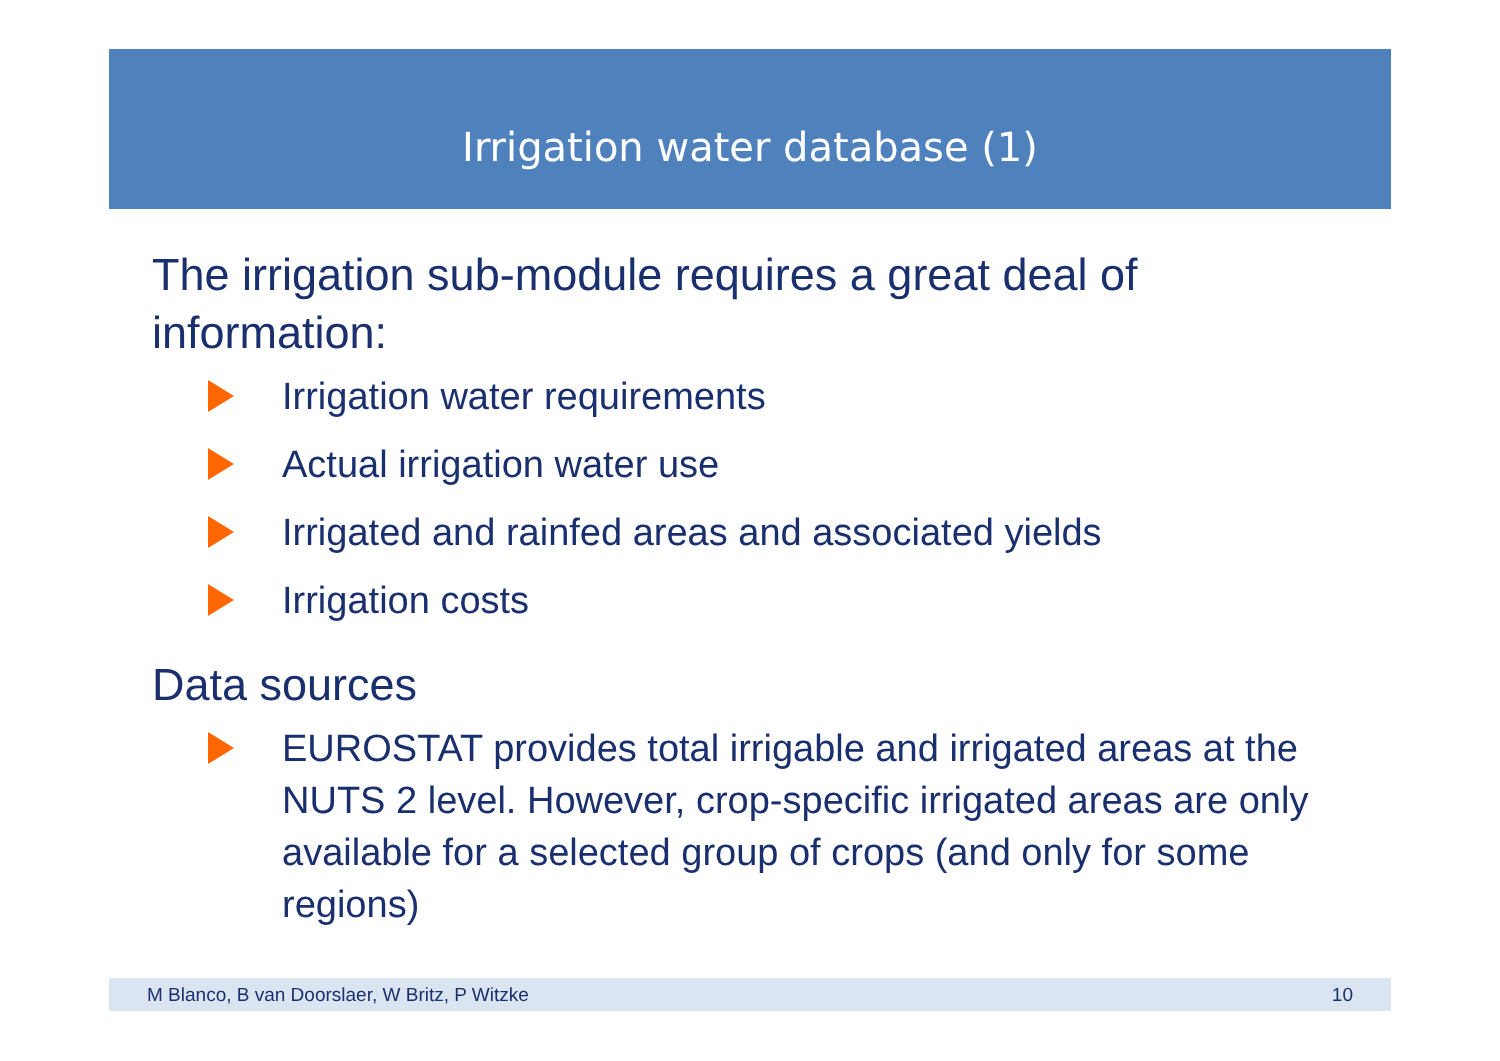Irrigation water database (1)
The irrigation sub-module requires a great deal of information:
Irrigation water requirements
Actual irrigation water use
Irrigated and rainfed areas and associated yields
Irrigation costs
Data sources
EUROSTAT provides total irrigable and irrigated areas at the NUTS 2 level. However, crop-specific irrigated areas are only available for a selected group of crops (and only for some regions)
M Blanco, B van Doorslaer, W Britz, P Witzke 10